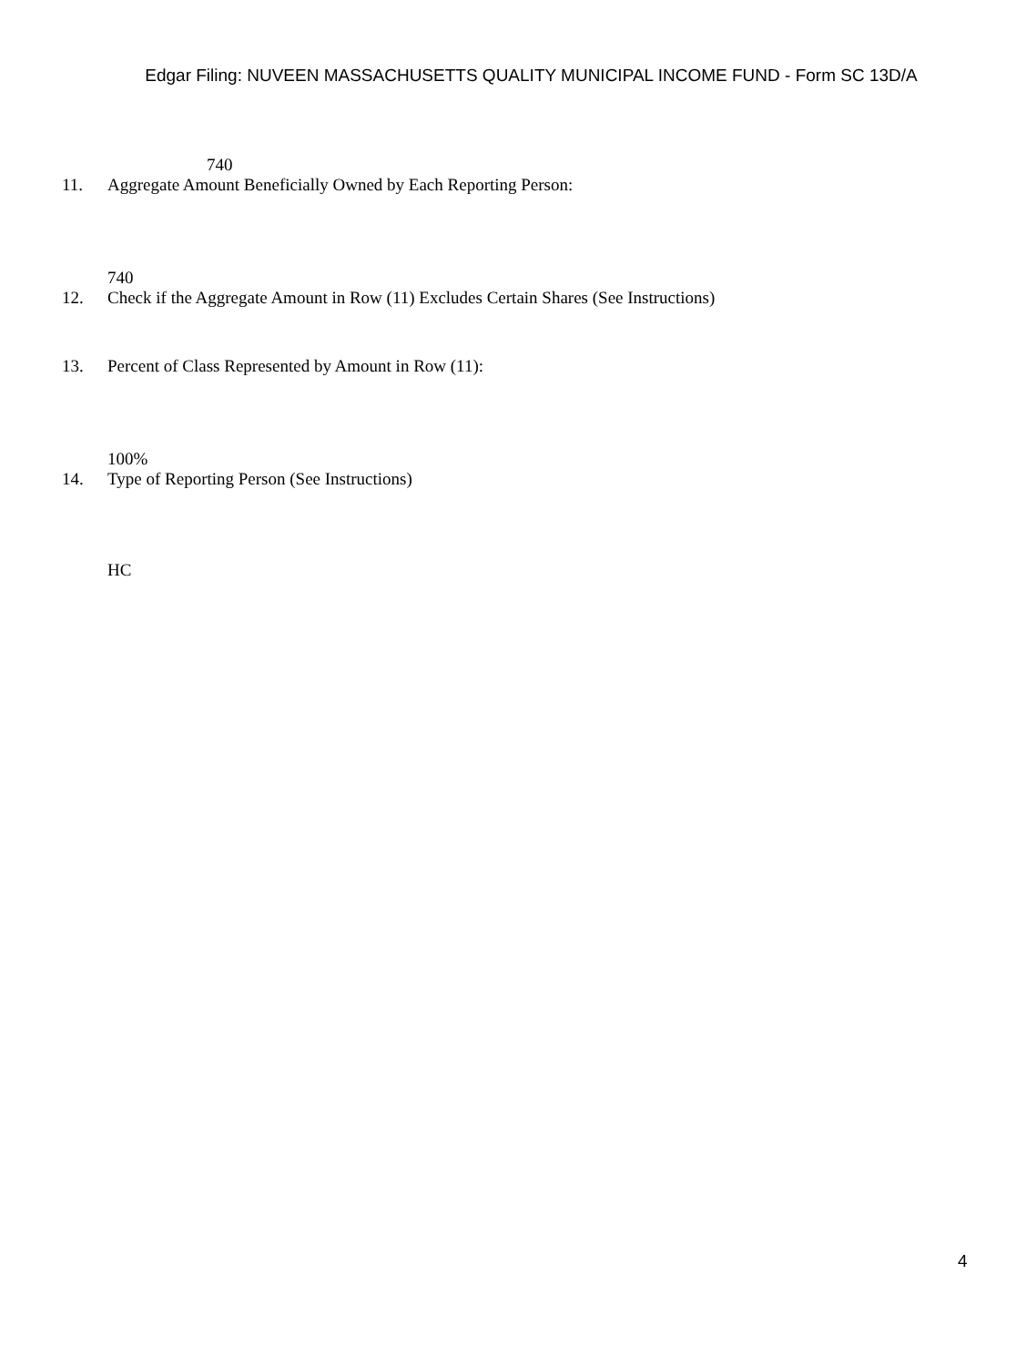Edgar Filing: NUVEEN MASSACHUSETTS QUALITY MUNICIPAL INCOME FUND - Form SC 13D/A
740
11. Aggregate Amount Beneficially Owned by Each Reporting Person:
740
12. Check if the Aggregate Amount in Row (11) Excludes Certain Shares (See Instructions)
13. Percent of Class Represented by Amount in Row (11):
100%
14. Type of Reporting Person (See Instructions)
HC
4